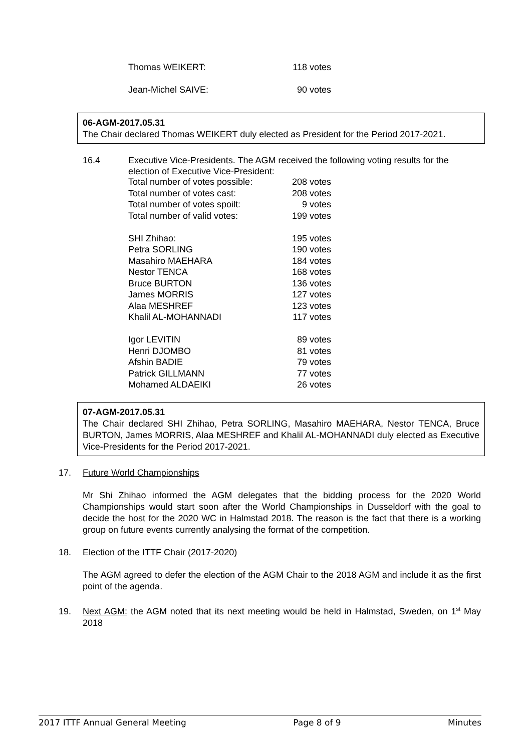| Thomas WEIKERT: | 118 votes |
| Jean-Michel SAIVE: | 90 votes |
06-AGM-2017.05.31
The Chair declared Thomas WEIKERT duly elected as President for the Period 2017-2021.
16.4 Executive Vice-Presidents. The AGM received the following voting results for the election of Executive Vice-President:
| Total number of votes possible: | 208 votes |
| Total number of votes cast: | 208 votes |
| Total number of votes spoilt: | 9 votes |
| Total number of valid votes: | 199 votes |
| SHI Zhihao: | 195 votes |
| Petra SORLING | 190 votes |
| Masahiro MAEHARA | 184 votes |
| Nestor TENCA | 168 votes |
| Bruce BURTON | 136 votes |
| James MORRIS | 127 votes |
| Alaa MESHREF | 123 votes |
| Khalil AL-MOHANNADI | 117 votes |
| Igor LEVITIN | 89 votes |
| Henri DJOMBO | 81 votes |
| Afshin BADIE | 79 votes |
| Patrick GILLMANN | 77 votes |
| Mohamed ALDAEIKI | 26 votes |
07-AGM-2017.05.31
The Chair declared SHI Zhihao, Petra SORLING, Masahiro MAEHARA, Nestor TENCA, Bruce BURTON, James MORRIS, Alaa MESHREF and Khalil AL-MOHANNADI duly elected as Executive Vice-Presidents for the Period 2017-2021.
17. Future World Championships
Mr Shi Zhihao informed the AGM delegates that the bidding process for the 2020 World Championships would start soon after the World Championships in Dusseldorf with the goal to decide the host for the 2020 WC in Halmstad 2018. The reason is the fact that there is a working group on future events currently analysing the format of the competition.
18. Election of the ITTF Chair (2017-2020)
The AGM agreed to defer the election of the AGM Chair to the 2018 AGM and include it as the first point of the agenda.
19. Next AGM: the AGM noted that its next meeting would be held in Halmstad, Sweden, on 1<sup>st</sup> May 2018
2017 ITTF Annual General Meeting Page 8 of 9 Minutes